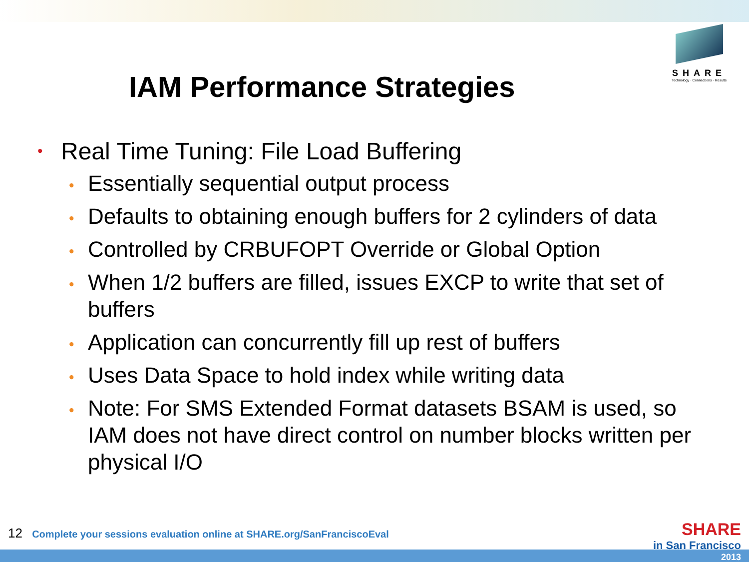SHARE
Technology · Connections · Results
IAM Performance Strategies
• Real Time Tuning: File Load Buffering
• Essentially sequential output process
• Defaults to obtaining enough buffers for 2 cylinders of data
• Controlled by CRBUFOPT Override or Global Option
• When 1/2 buffers are filled, issues EXCP to write that set of buffers
• Application can concurrently fill up rest of buffers
• Uses Data Space to hold index while writing data
• Note: For SMS Extended Format datasets BSAM is used, so IAM does not have direct control on number blocks written per physical I/O
12 Complete your sessions evaluation online at SHARE.org/SanFranciscoEval
SHARE
in San Francisco
2013